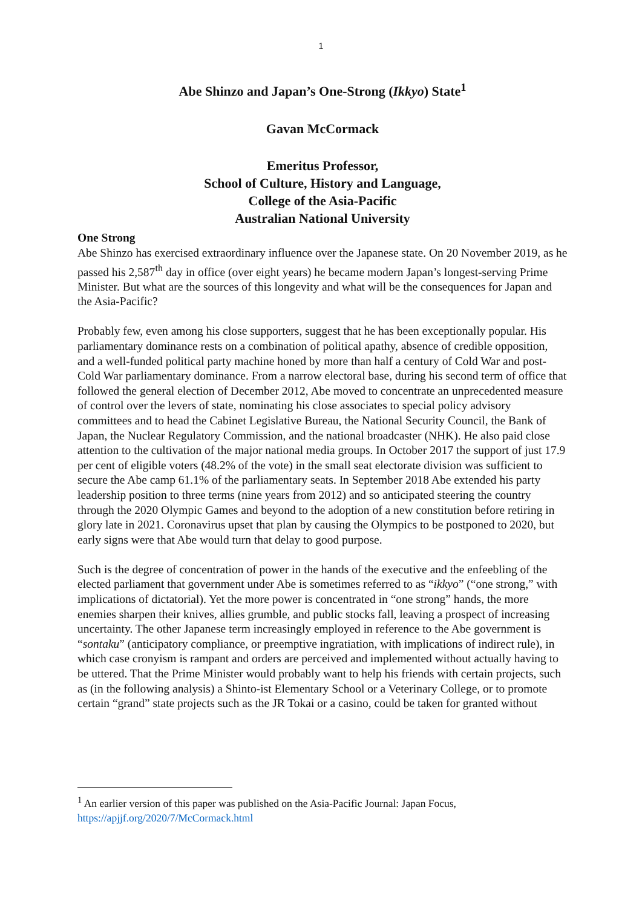1
Abe Shinzo and Japan’s One-Strong (Ikkyo) State<sup>1</sup>
Gavan McCormack
Emeritus Professor,
School of Culture, History and Language,
College of the Asia-Pacific
Australian National University
One Strong
Abe Shinzo has exercised extraordinary influence over the Japanese state. On 20 November 2019, as he passed his 2,587<sup>th</sup> day in office (over eight years) he became modern Japan’s longest-serving Prime Minister. But what are the sources of this longevity and what will be the consequences for Japan and the Asia-Pacific?
Probably few, even among his close supporters, suggest that he has been exceptionally popular. His parliamentary dominance rests on a combination of political apathy, absence of credible opposition, and a well-funded political party machine honed by more than half a century of Cold War and post-Cold War parliamentary dominance. From a narrow electoral base, during his second term of office that followed the general election of December 2012, Abe moved to concentrate an unprecedented measure of control over the levers of state, nominating his close associates to special policy advisory committees and to head the Cabinet Legislative Bureau, the National Security Council, the Bank of Japan, the Nuclear Regulatory Commission, and the national broadcaster (NHK). He also paid close attention to the cultivation of the major national media groups. In October 2017 the support of just 17.9 per cent of eligible voters (48.2% of the vote) in the small seat electorate division was sufficient to secure the Abe camp 61.1% of the parliamentary seats. In September 2018 Abe extended his party leadership position to three terms (nine years from 2012) and so anticipated steering the country through the 2020 Olympic Games and beyond to the adoption of a new constitution before retiring in glory late in 2021. Coronavirus upset that plan by causing the Olympics to be postponed to 2020, but early signs were that Abe would turn that delay to good purpose.
Such is the degree of concentration of power in the hands of the executive and the enfeebling of the elected parliament that government under Abe is sometimes referred to as “ikkyo” (“one strong,” with implications of dictatorial). Yet the more power is concentrated in “one strong” hands, the more enemies sharpen their knives, allies grumble, and public stocks fall, leaving a prospect of increasing uncertainty. The other Japanese term increasingly employed in reference to the Abe government is “sontaku” (anticipatory compliance, or preemptive ingratiation, with implications of indirect rule), in which case cronyism is rampant and orders are perceived and implemented without actually having to be uttered. That the Prime Minister would probably want to help his friends with certain projects, such as (in the following analysis) a Shinto-ist Elementary School or a Veterinary College, or to promote certain “grand” state projects such as the JR Tokai or a casino, could be taken for granted without
<sup>1</sup> An earlier version of this paper was published on the Asia-Pacific Journal: Japan Focus, https://apjjf.org/2020/7/McCormack.html